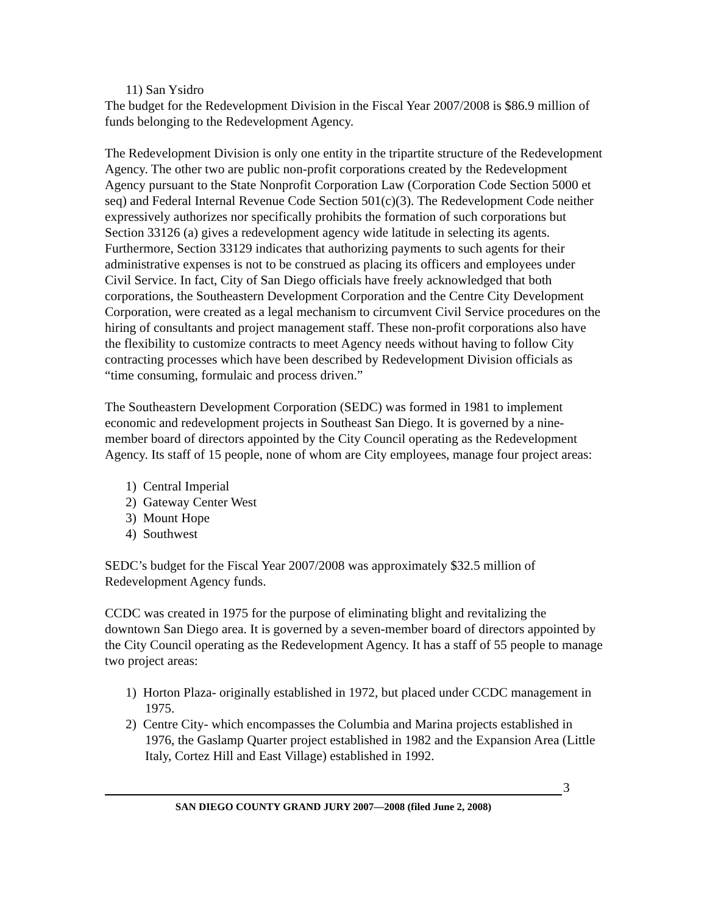11) San Ysidro
The budget for the Redevelopment Division in the Fiscal Year 2007/2008 is $86.9 million of funds belonging to the Redevelopment Agency.
The Redevelopment Division is only one entity in the tripartite structure of the Redevelopment Agency. The other two are public non-profit corporations created by the Redevelopment Agency pursuant to the State Nonprofit Corporation Law (Corporation Code Section 5000 et seq) and Federal Internal Revenue Code Section 501(c)(3). The Redevelopment Code neither expressively authorizes nor specifically prohibits the formation of such corporations but Section 33126 (a) gives a redevelopment agency wide latitude in selecting its agents. Furthermore, Section 33129 indicates that authorizing payments to such agents for their administrative expenses is not to be construed as placing its officers and employees under Civil Service. In fact, City of San Diego officials have freely acknowledged that both corporations, the Southeastern Development Corporation and the Centre City Development Corporation, were created as a legal mechanism to circumvent Civil Service procedures on the hiring of consultants and project management staff. These non-profit corporations also have the flexibility to customize contracts to meet Agency needs without having to follow City contracting processes which have been described by Redevelopment Division officials as “time consuming, formulaic and process driven.”
The Southeastern Development Corporation (SEDC) was formed in 1981 to implement economic and redevelopment projects in Southeast San Diego. It is governed by a nine-member board of directors appointed by the City Council operating as the Redevelopment Agency. Its staff of 15 people, none of whom are City employees, manage four project areas:
1) Central Imperial
2) Gateway Center West
3) Mount Hope
4) Southwest
SEDC’s budget for the Fiscal Year 2007/2008 was approximately $32.5 million of Redevelopment Agency funds.
CCDC was created in 1975 for the purpose of eliminating blight and revitalizing the downtown San Diego area. It is governed by a seven-member board of directors appointed by the City Council operating as the Redevelopment Agency. It has a staff of 55 people to manage two project areas:
1) Horton Plaza- originally established in 1972, but placed under CCDC management in 1975.
2) Centre City- which encompasses the Columbia and Marina projects established in 1976, the Gaslamp Quarter project established in 1982 and the Expansion Area (Little Italy, Cortez Hill and East Village) established in 1992.
3
SAN DIEGO COUNTY GRAND JURY 2007—2008 (filed June 2, 2008)